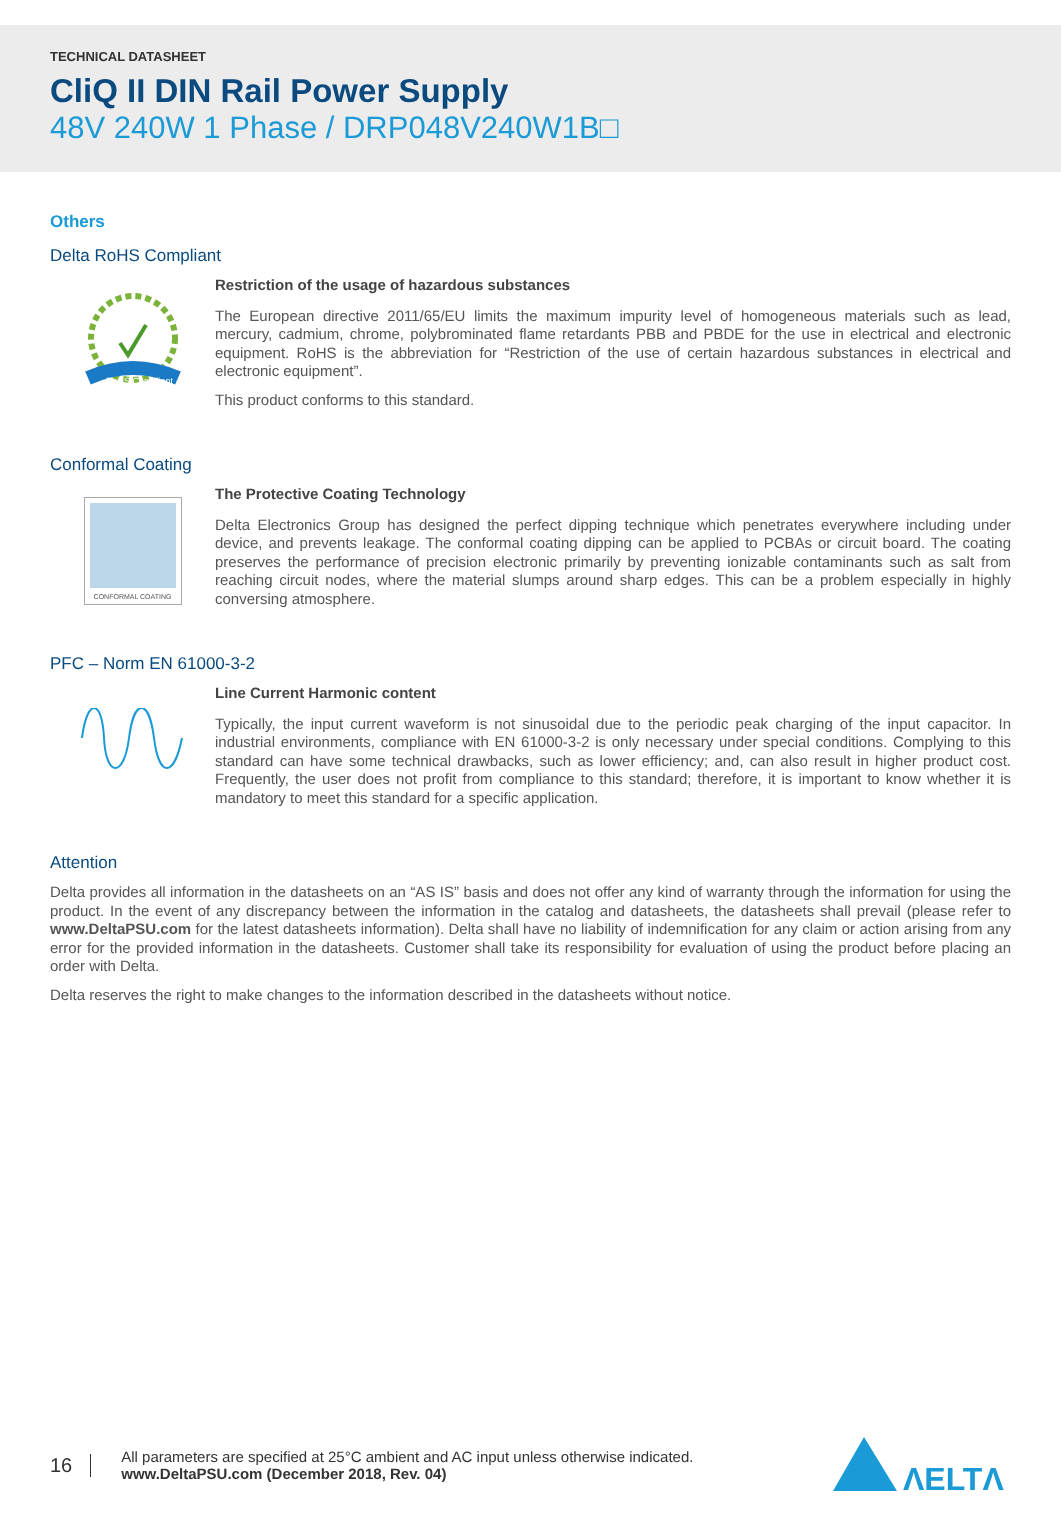TECHNICAL DATASHEET
CliQ II DIN Rail Power Supply
48V 240W 1 Phase / DRP048V240W1B□
Others
Delta RoHS Compliant
RoHS Compliant
Restriction of the usage of hazardous substances
The European directive 2011/65/EU limits the maximum impurity level of homogeneous materials such as lead, mercury, cadmium, chrome, polybrominated flame retardants PBB and PBDE for the use in electrical and electronic equipment. RoHS is the abbreviation for “Restriction of the use of certain hazardous substances in electrical and electronic equipment”.
This product conforms to this standard.
Conformal Coating
CONFORMAL COATING
The Protective Coating Technology
Delta Electronics Group has designed the perfect dipping technique which penetrates everywhere including under device, and prevents leakage. The conformal coating dipping can be applied to PCBAs or circuit board. The coating preserves the performance of precision electronic primarily by preventing ionizable contaminants such as salt from reaching circuit nodes, where the material slumps around sharp edges. This can be a problem especially in highly conversing atmosphere.
PFC – Norm EN 61000-3-2
Line Current Harmonic content
Typically, the input current waveform is not sinusoidal due to the periodic peak charging of the input capacitor. In industrial environments, compliance with EN 61000-3-2 is only necessary under special conditions. Complying to this standard can have some technical drawbacks, such as lower efficiency; and, can also result in higher product cost. Frequently, the user does not profit from compliance to this standard; therefore, it is important to know whether it is mandatory to meet this standard for a specific application.
Attention
Delta provides all information in the datasheets on an “AS IS” basis and does not offer any kind of warranty through the information for using the product. In the event of any discrepancy between the information in the catalog and datasheets, the datasheets shall prevail (please refer to www.DeltaPSU.com for the latest datasheets information). Delta shall have no liability of indemnification for any claim or action arising from any error for the provided information in the datasheets. Customer shall take its responsibility for evaluation of using the product before placing an order with Delta.
Delta reserves the right to make changes to the information described in the datasheets without notice.
16
All parameters are specified at 25°C ambient and AC input unless otherwise indicated.
www.DeltaPSU.com (December 2018, Rev. 04)
ΛELTΛ